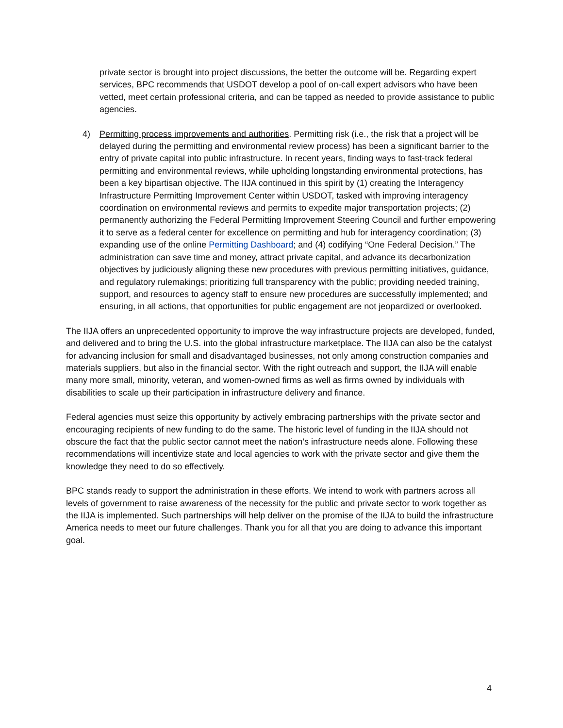private sector is brought into project discussions, the better the outcome will be. Regarding expert services, BPC recommends that USDOT develop a pool of on-call expert advisors who have been vetted, meet certain professional criteria, and can be tapped as needed to provide assistance to public agencies.
4) Permitting process improvements and authorities. Permitting risk (i.e., the risk that a project will be delayed during the permitting and environmental review process) has been a significant barrier to the entry of private capital into public infrastructure. In recent years, finding ways to fast-track federal permitting and environmental reviews, while upholding longstanding environmental protections, has been a key bipartisan objective. The IIJA continued in this spirit by (1) creating the Interagency Infrastructure Permitting Improvement Center within USDOT, tasked with improving interagency coordination on environmental reviews and permits to expedite major transportation projects; (2) permanently authorizing the Federal Permitting Improvement Steering Council and further empowering it to serve as a federal center for excellence on permitting and hub for interagency coordination; (3) expanding use of the online Permitting Dashboard; and (4) codifying “One Federal Decision.” The administration can save time and money, attract private capital, and advance its decarbonization objectives by judiciously aligning these new procedures with previous permitting initiatives, guidance, and regulatory rulemakings; prioritizing full transparency with the public; providing needed training, support, and resources to agency staff to ensure new procedures are successfully implemented; and ensuring, in all actions, that opportunities for public engagement are not jeopardized or overlooked.
The IIJA offers an unprecedented opportunity to improve the way infrastructure projects are developed, funded, and delivered and to bring the U.S. into the global infrastructure marketplace. The IIJA can also be the catalyst for advancing inclusion for small and disadvantaged businesses, not only among construction companies and materials suppliers, but also in the financial sector. With the right outreach and support, the IIJA will enable many more small, minority, veteran, and women-owned firms as well as firms owned by individuals with disabilities to scale up their participation in infrastructure delivery and finance.
Federal agencies must seize this opportunity by actively embracing partnerships with the private sector and encouraging recipients of new funding to do the same. The historic level of funding in the IIJA should not obscure the fact that the public sector cannot meet the nation’s infrastructure needs alone. Following these recommendations will incentivize state and local agencies to work with the private sector and give them the knowledge they need to do so effectively.
BPC stands ready to support the administration in these efforts. We intend to work with partners across all levels of government to raise awareness of the necessity for the public and private sector to work together as the IIJA is implemented. Such partnerships will help deliver on the promise of the IIJA to build the infrastructure America needs to meet our future challenges. Thank you for all that you are doing to advance this important goal.
4